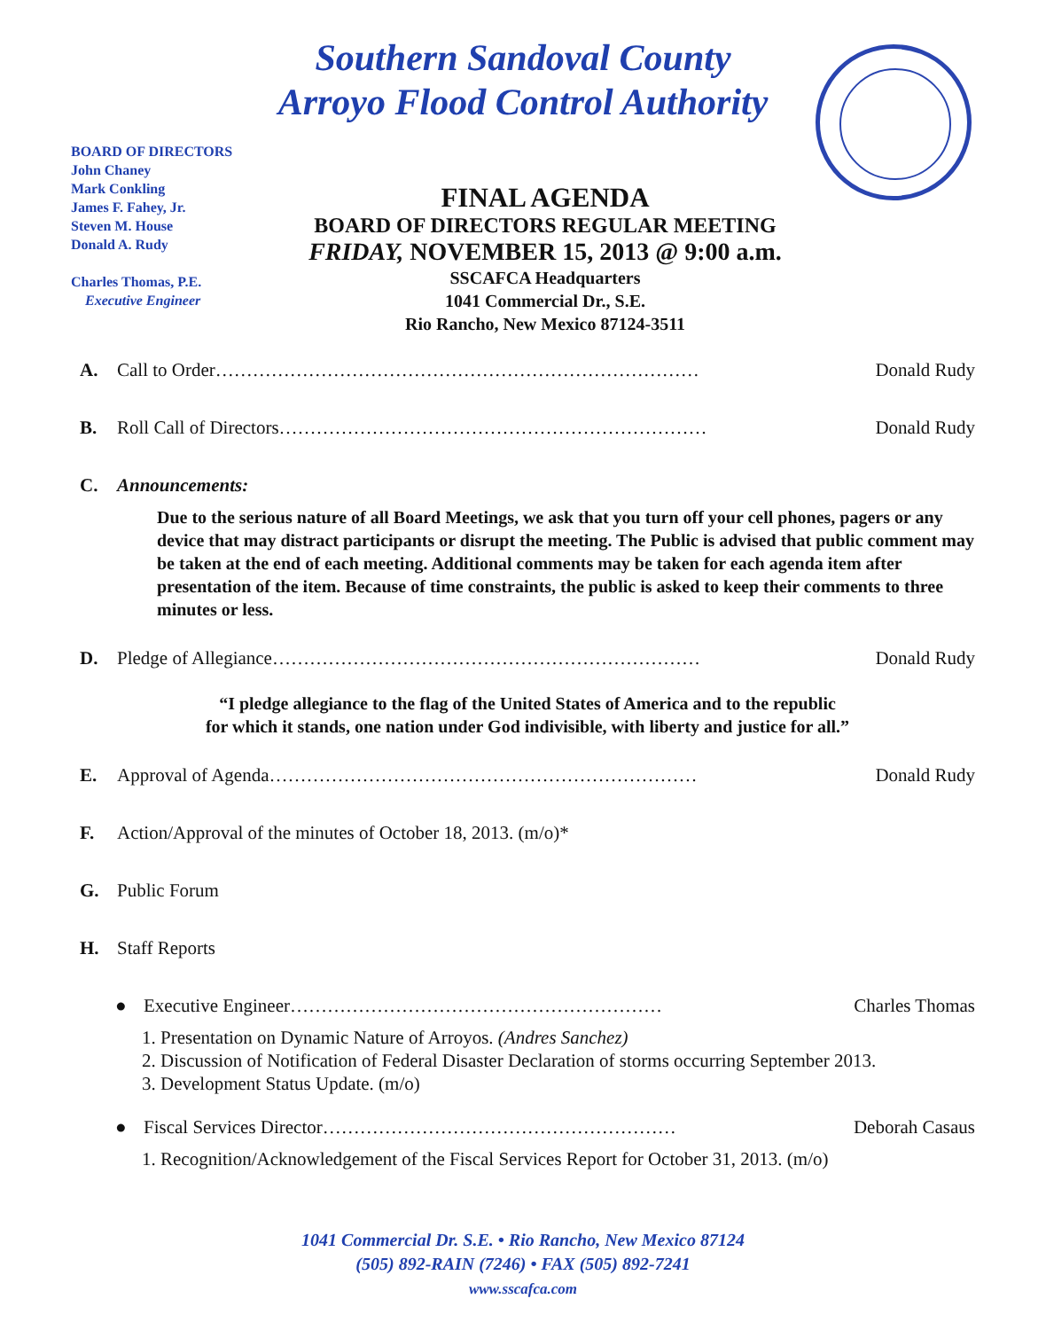Southern Sandoval County
Arroyo Flood Control Authority
BOARD OF DIRECTORS
John Chaney
Mark Conkling
James F. Fahey, Jr.
Steven M. House
Donald A. Rudy
Charles Thomas, P.E.
Executive Engineer
FINAL AGENDA
BOARD OF DIRECTORS REGULAR MEETING
FRIDAY, NOVEMBER 15, 2013 @ 9:00 a.m.
SSCAFCA Headquarters
1041 Commercial Dr., S.E.
Rio Rancho, New Mexico 87124-3511
A. Call to Order…………………………………………………………………… Donald Rudy
B. Roll Call of Directors…………………………………………………………… Donald Rudy
C. Announcements:
Due to the serious nature of all Board Meetings, we ask that you turn off your cell phones, pagers or any device that may distract participants or disrupt the meeting. The Public is advised that public comment may be taken at the end of each meeting. Additional comments may be taken for each agenda item after presentation of the item. Because of time constraints, the public is asked to keep their comments to three minutes or less.
D. Pledge of Allegiance…………………………………………………………… Donald Rudy
“I pledge allegiance to the flag of the United States of America and to the republic
for which it stands, one nation under God indivisible, with liberty and justice for all.”
E. Approval of Agenda…………………………………………………………… Donald Rudy
F. Action/Approval of the minutes of October 18, 2013. (m/o)*
G. Public Forum
H. Staff Reports
● Executive Engineer…………………………………………………… Charles Thomas
1. Presentation on Dynamic Nature of Arroyos. (Andres Sanchez)
2. Discussion of Notification of Federal Disaster Declaration of storms occurring September 2013.
3. Development Status Update. (m/o)
● Fiscal Services Director………………………………………………… Deborah Casaus
1. Recognition/Acknowledgement of the Fiscal Services Report for October 31, 2013. (m/o)
1041 Commercial Dr. S.E. • Rio Rancho, New Mexico 87124
(505) 892-RAIN (7246) • FAX (505) 892-7241
www.sscafca.com